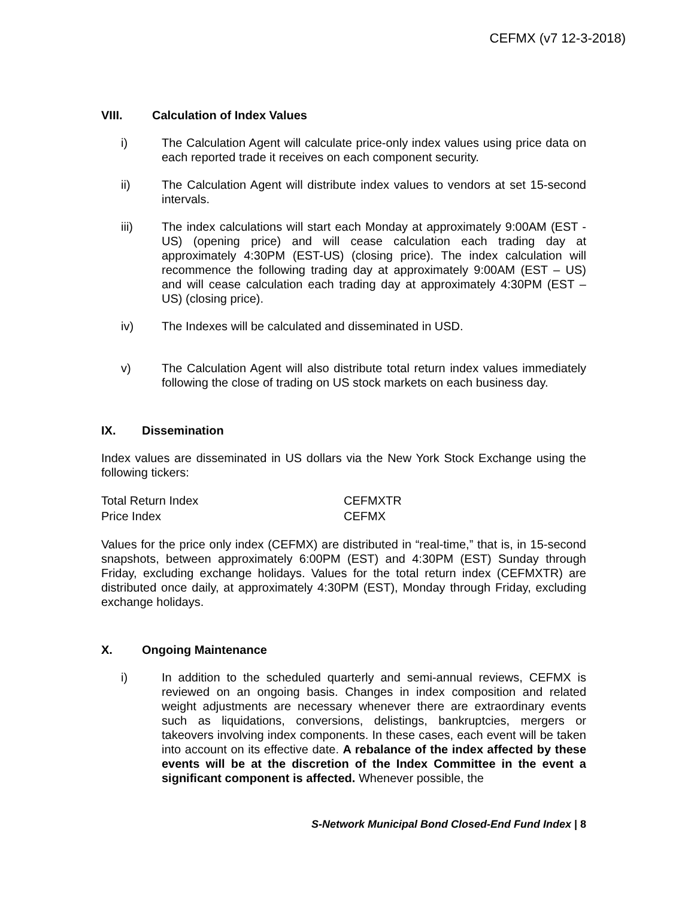CEFMX (v7 12-3-2018)
VIII. Calculation of Index Values
i) The Calculation Agent will calculate price-only index values using price data on each reported trade it receives on each component security.
ii) The Calculation Agent will distribute index values to vendors at set 15-second intervals.
iii) The index calculations will start each Monday at approximately 9:00AM (EST - US) (opening price) and will cease calculation each trading day at approximately 4:30PM (EST-US) (closing price). The index calculation will recommence the following trading day at approximately 9:00AM (EST – US) and will cease calculation each trading day at approximately 4:30PM (EST – US) (closing price).
iv) The Indexes will be calculated and disseminated in USD.
v) The Calculation Agent will also distribute total return index values immediately following the close of trading on US stock markets on each business day.
IX. Dissemination
Index values are disseminated in US dollars via the New York Stock Exchange using the following tickers:
| Total Return Index | CEFMXTR |
| Price Index | CEFMX |
Values for the price only index (CEFMX) are distributed in “real-time,” that is, in 15-second snapshots, between approximately 6:00PM (EST) and 4:30PM (EST) Sunday through Friday, excluding exchange holidays. Values for the total return index (CEFMXTR) are distributed once daily, at approximately 4:30PM (EST), Monday through Friday, excluding exchange holidays.
X. Ongoing Maintenance
i) In addition to the scheduled quarterly and semi-annual reviews, CEFMX is reviewed on an ongoing basis. Changes in index composition and related weight adjustments are necessary whenever there are extraordinary events such as liquidations, conversions, delistings, bankruptcies, mergers or takeovers involving index components. In these cases, each event will be taken into account on its effective date. A rebalance of the index affected by these events will be at the discretion of the Index Committee in the event a significant component is affected. Whenever possible, the
S-Network Municipal Bond Closed-End Fund Index | 8